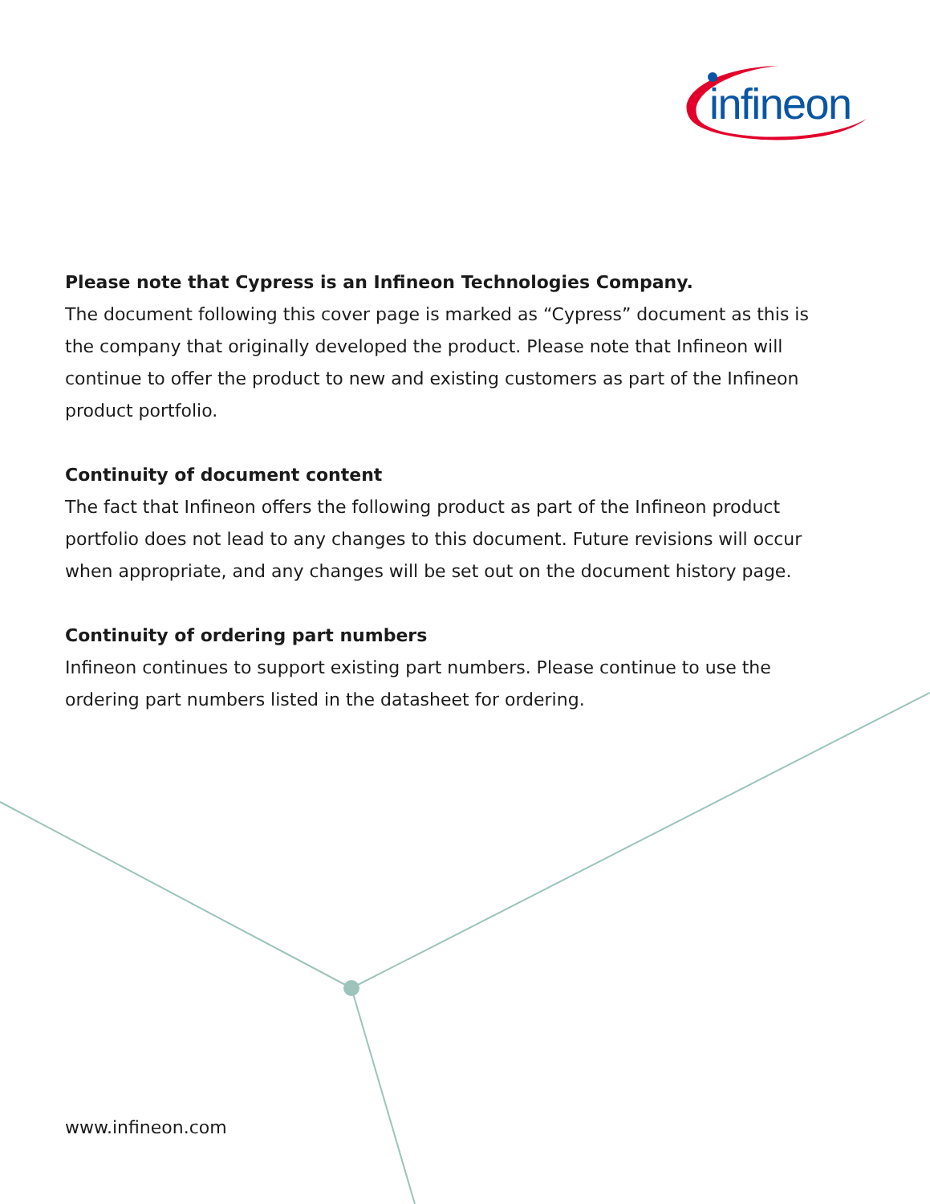infineon
Please note that Cypress is an Infineon Technologies Company.
The document following this cover page is marked as “Cypress” document as this is the company that originally developed the product. Please note that Infineon will continue to offer the product to new and existing customers as part of the Infineon product portfolio.
Continuity of document content
The fact that Infineon offers the following product as part of the Infineon product portfolio does not lead to any changes to this document. Future revisions will occur when appropriate, and any changes will be set out on the document history page.
Continuity of ordering part numbers
Infineon continues to support existing part numbers. Please continue to use the ordering part numbers listed in the datasheet for ordering.
www.infineon.com